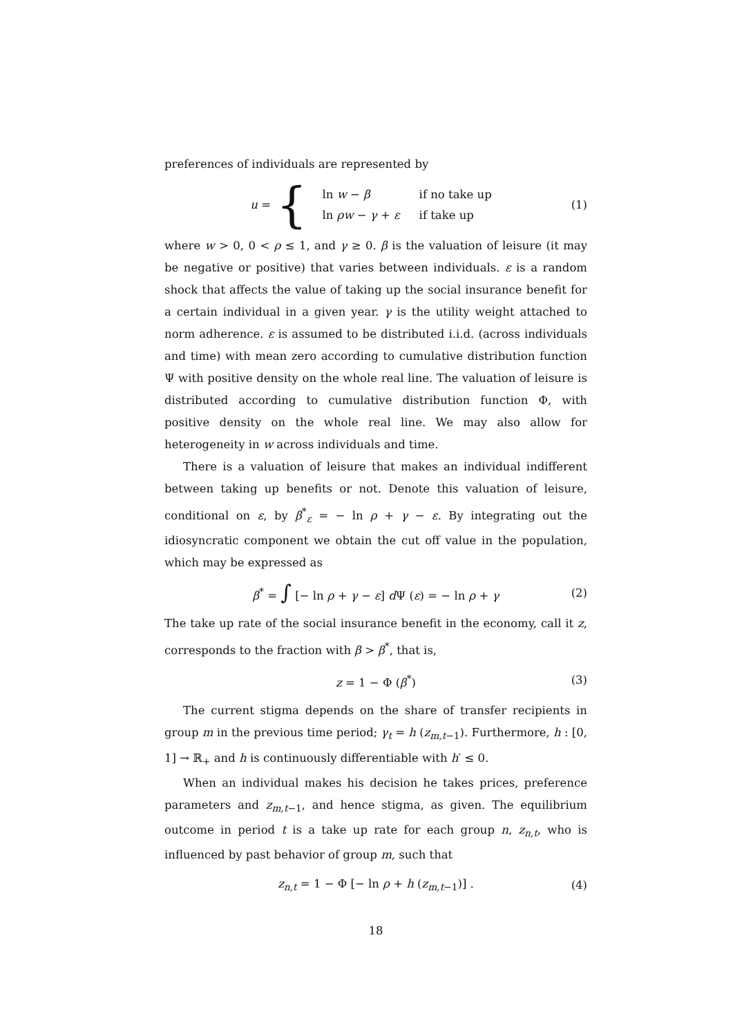preferences of individuals are represented by
u = {
| ln w − β | if no take up |
| ln ρw − γ + ε | if take up |
(1)
where w > 0, 0 < ρ ≤ 1, and γ ≥ 0. β is the valuation of leisure (it may be negative or positive) that varies between individuals. ε is a random shock that affects the value of taking up the social insurance benefit for a certain individual in a given year. γ is the utility weight attached to norm adherence. ε is assumed to be distributed i.i.d. (across individuals and time) with mean zero according to cumulative distribution function Ψ with positive density on the whole real line. The valuation of leisure is distributed according to cumulative distribution function Φ, with positive density on the whole real line. We may also allow for heterogeneity in w across individuals and time.
There is a valuation of leisure that makes an individual indifferent between taking up benefits or not. Denote this valuation of leisure, conditional on ε, by β<sup>*</sup><sub>ε</sub> = − ln ρ + γ − ε. By integrating out the idiosyncratic component we obtain the cut off value in the population, which may be expressed as
β<sup>*</sup> = ∫ [− ln ρ + γ − ε] d Ψ (ε) = − ln ρ + γ (2)
The take up rate of the social insurance benefit in the economy, call it z, corresponds to the fraction with β > β<sup>*</sup>, that is,
z = 1 − Φ (β<sup>*</sup>) (3)
The current stigma depends on the share of transfer recipients in group m in the previous time period; γ<sub>t</sub> = h (z<sub>m,t−1</sub>). Furthermore, h : [0, 1] → ℝ<sub>+</sub> and h is continuously differentiable with h′ ≤ 0.
When an individual makes his decision he takes prices, preference parameters and z<sub>m,t−1</sub>, and hence stigma, as given. The equilibrium outcome in period t is a take up rate for each group n, z<sub>n,t</sub>, who is influenced by past behavior of group m, such that
z<sub>n,t</sub> = 1 − Φ [− ln ρ + h (z<sub>m,t−1</sub>)] . (4)
18